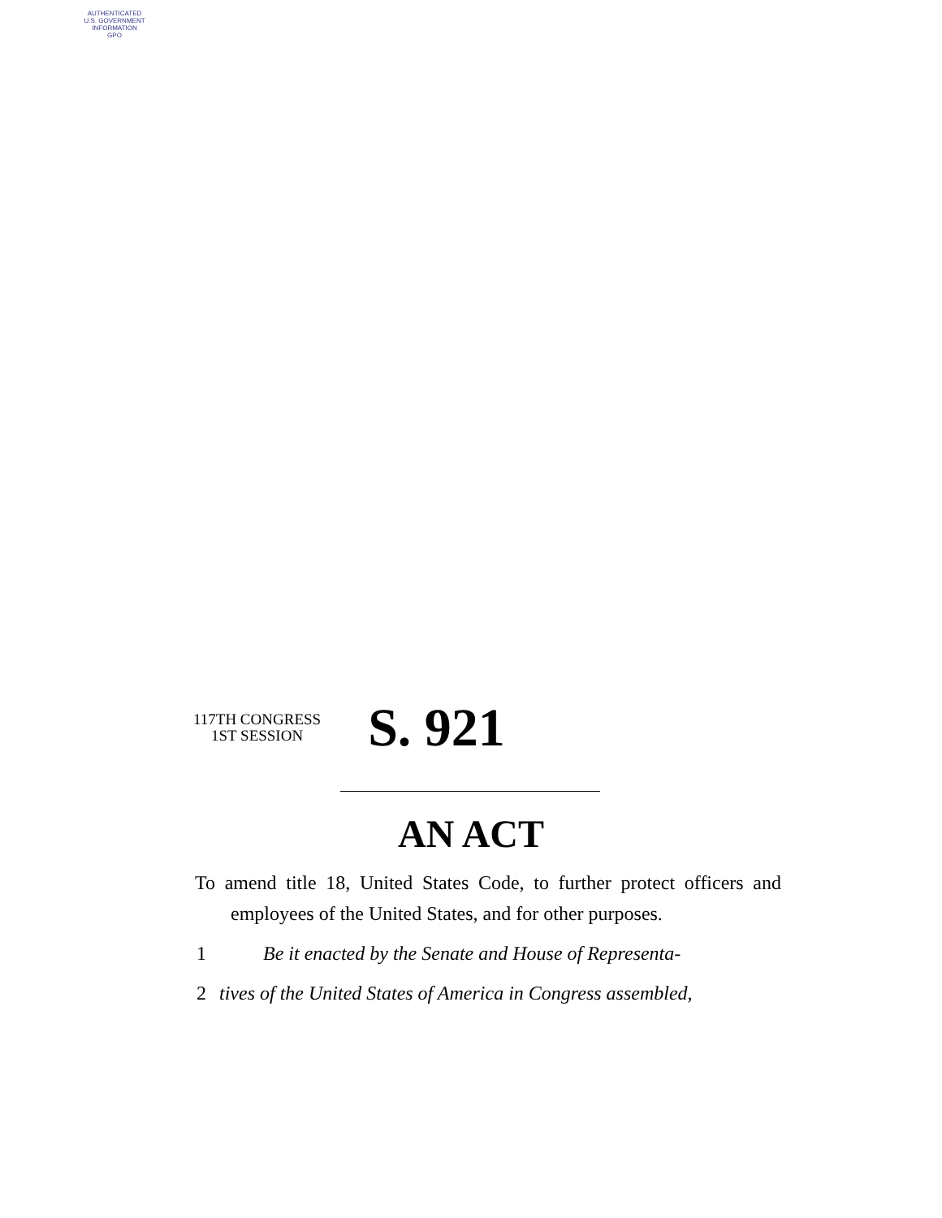AUTHENTICATED
U.S. GOVERNMENT
INFORMATION
GPO
117TH CONGRESS
1ST SESSION
S. 921
AN ACT
To amend title 18, United States Code, to further protect officers and employees of the United States, and for other purposes.
1 Be it enacted by the Senate and House of Representa-
2 tives of the United States of America in Congress assembled,